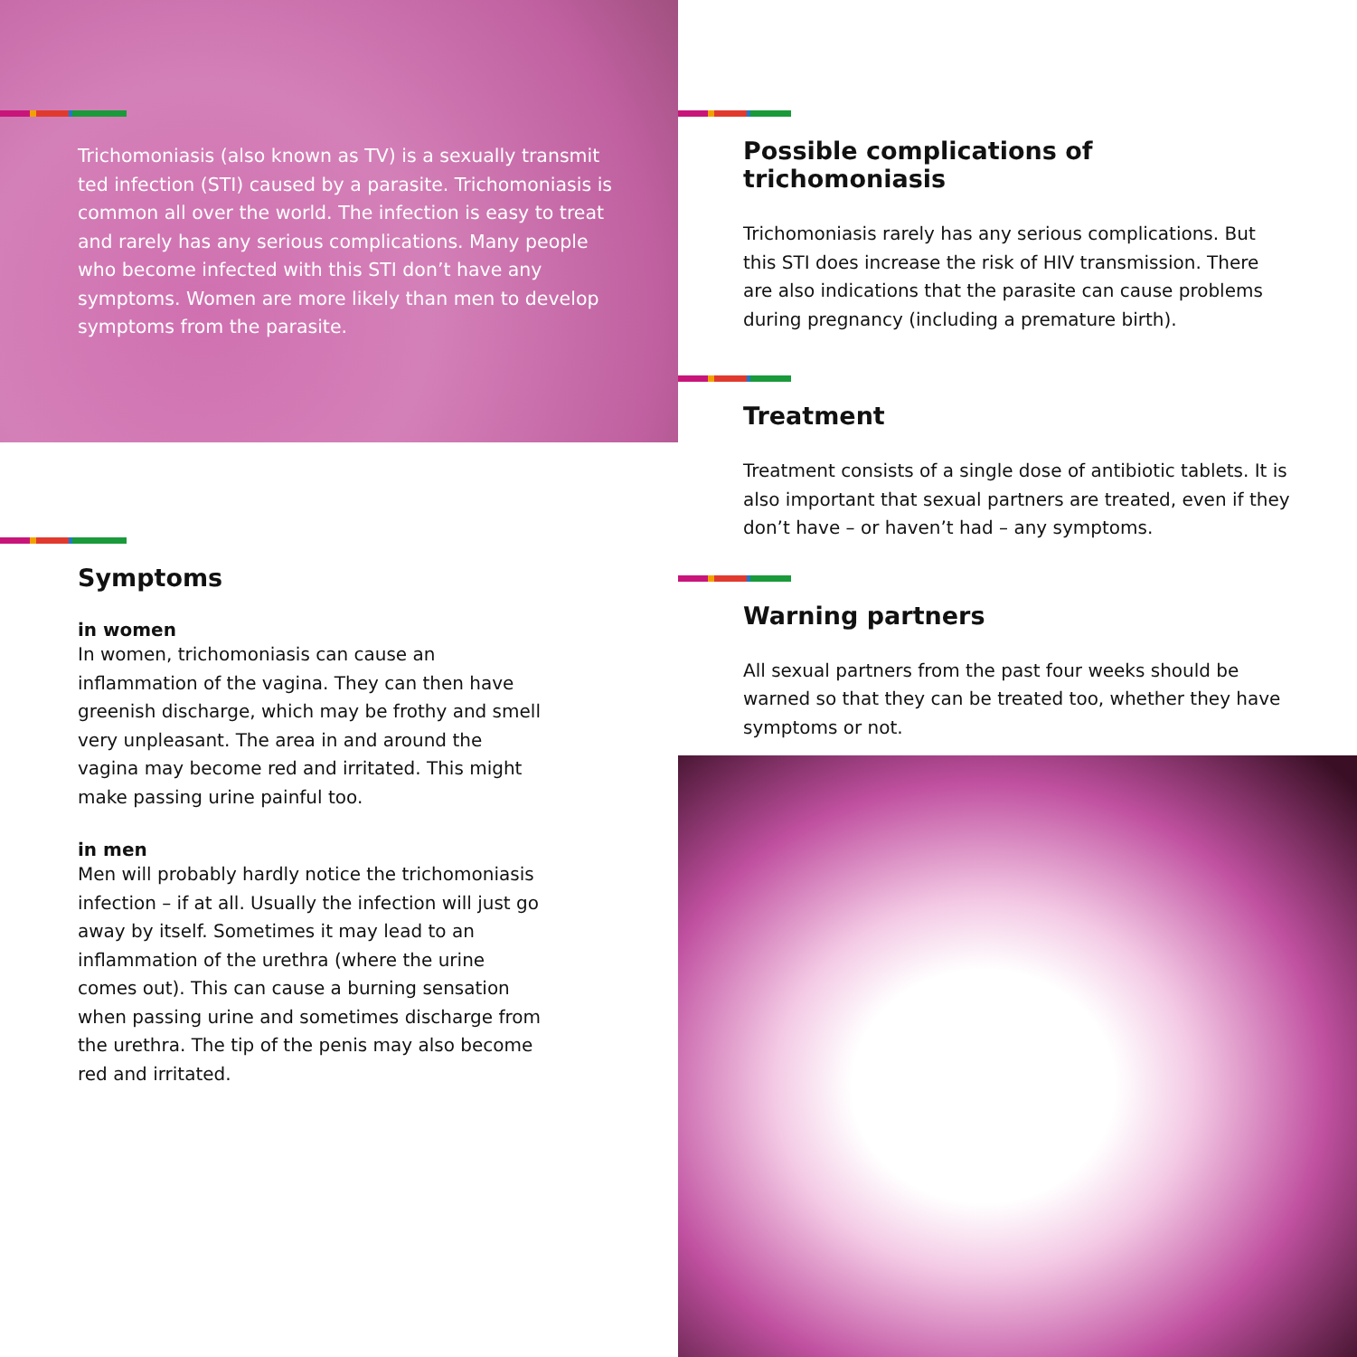Trichomoniasis (also known as TV) is a sexually transmit ted infection (STI) caused by a parasite. Trichomoniasis is common all over the world. The infection is easy to treat and rarely has any serious complications. Many people who become infected with this STI don’t have any symptoms. Women are more likely than men to develop symptoms from the parasite.
Symptoms
in women
In women, trichomoniasis can cause an inflammation of the vagina. They can then have greenish discharge, which may be frothy and smell very unpleasant. The area in and around the vagina may become red and irritated. This might make passing urine painful too.
in men
Men will probably hardly notice the trichomoniasis infection – if at all. Usually the infection will just go away by itself. Sometimes it may lead to an inflammation of the urethra (where the urine comes out). This can cause a burning sensation when passing urine and sometimes discharge from the urethra. The tip of the penis may also become red and irritated.
Possible complications of trichomoniasis
Trichomoniasis rarely has any serious complications. But this STI does increase the risk of HIV transmission. There are also indications that the parasite can cause problems during pregnancy (including a premature birth).
Treatment
Treatment consists of a single dose of antibiotic tablets. It is also important that sexual partners are treated, even if they don’t have – or haven’t had – any symptoms.
Warning partners
All sexual partners from the past four weeks should be warned so that they can be treated too, whether they have symptoms or not.